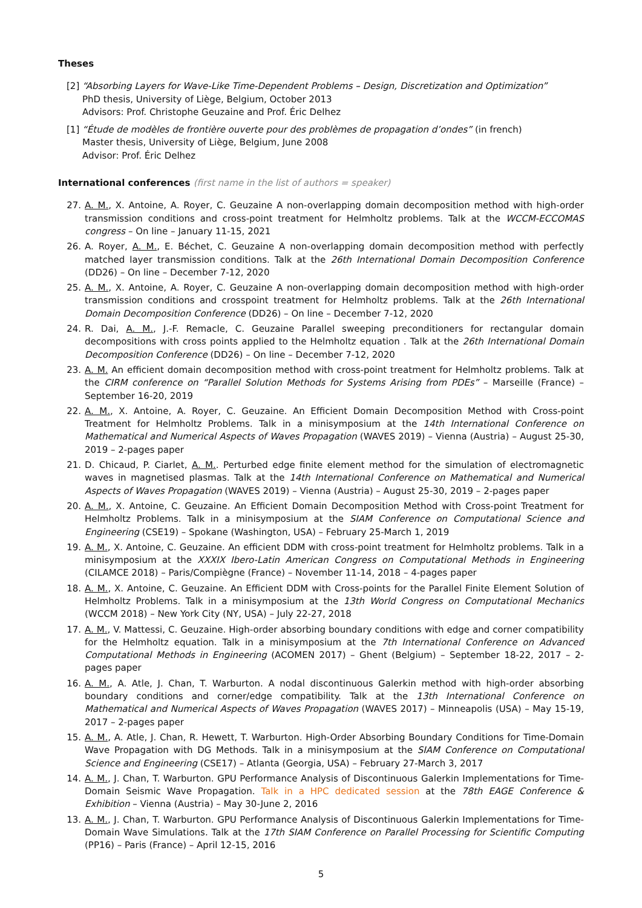Theses
[2] “Absorbing Layers for Wave-Like Time-Dependent Problems – Design, Discretization and Optimization”
PhD thesis, University of Liège, Belgium, October 2013
Advisors: Prof. Christophe Geuzaine and Prof. Éric Delhez
[1] “Étude de modèles de frontière ouverte pour des problèmes de propagation d’ondes” (in french)
Master thesis, University of Liège, Belgium, June 2008
Advisor: Prof. Éric Delhez
International conferences (first name in the list of authors = speaker)
27. A. M., X. Antoine, A. Royer, C. Geuzaine A non-overlapping domain decomposition method with high-order transmission conditions and cross-point treatment for Helmholtz problems. Talk at the WCCM-ECCOMAS congress – On line – January 11-15, 2021
26. A. Royer, A. M., E. Béchet, C. Geuzaine A non-overlapping domain decomposition method with perfectly matched layer transmission conditions. Talk at the 26th International Domain Decomposition Conference (DD26) – On line – December 7-12, 2020
25. A. M., X. Antoine, A. Royer, C. Geuzaine A non-overlapping domain decomposition method with high-order transmission conditions and crosspoint treatment for Helmholtz problems. Talk at the 26th International Domain Decomposition Conference (DD26) – On line – December 7-12, 2020
24. R. Dai, A. M., J.-F. Remacle, C. Geuzaine Parallel sweeping preconditioners for rectangular domain decompositions with cross points applied to the Helmholtz equation . Talk at the 26th International Domain Decomposition Conference (DD26) – On line – December 7-12, 2020
23. A. M. An efficient domain decomposition method with cross-point treatment for Helmholtz problems. Talk at the CIRM conference on “Parallel Solution Methods for Systems Arising from PDEs” – Marseille (France) – September 16-20, 2019
22. A. M., X. Antoine, A. Royer, C. Geuzaine. An Efficient Domain Decomposition Method with Cross-point Treatment for Helmholtz Problems. Talk in a minisymposium at the 14th International Conference on Mathematical and Numerical Aspects of Waves Propagation (WAVES 2019) – Vienna (Austria) – August 25-30, 2019 – 2-pages paper
21. D. Chicaud, P. Ciarlet, A. M.. Perturbed edge finite element method for the simulation of electromagnetic waves in magnetised plasmas. Talk at the 14th International Conference on Mathematical and Numerical Aspects of Waves Propagation (WAVES 2019) – Vienna (Austria) – August 25-30, 2019 – 2-pages paper
20. A. M., X. Antoine, C. Geuzaine. An Efficient Domain Decomposition Method with Cross-point Treatment for Helmholtz Problems. Talk in a minisymposium at the SIAM Conference on Computational Science and Engineering (CSE19) – Spokane (Washington, USA) – February 25-March 1, 2019
19. A. M., X. Antoine, C. Geuzaine. An efficient DDM with cross-point treatment for Helmholtz problems. Talk in a minisymposium at the XXXIX Ibero-Latin American Congress on Computational Methods in Engineering (CILAMCE 2018) – Paris/Compiègne (France) – November 11-14, 2018 – 4-pages paper
18. A. M., X. Antoine, C. Geuzaine. An Efficient DDM with Cross-points for the Parallel Finite Element Solution of Helmholtz Problems. Talk in a minisymposium at the 13th World Congress on Computational Mechanics (WCCM 2018) – New York City (NY, USA) – July 22-27, 2018
17. A. M., V. Mattessi, C. Geuzaine. High-order absorbing boundary conditions with edge and corner compatibility for the Helmholtz equation. Talk in a minisymposium at the 7th International Conference on Advanced Computational Methods in Engineering (ACOMEN 2017) – Ghent (Belgium) – September 18-22, 2017 – 2-pages paper
16. A. M., A. Atle, J. Chan, T. Warburton. A nodal discontinuous Galerkin method with high-order absorbing boundary conditions and corner/edge compatibility. Talk at the 13th International Conference on Mathematical and Numerical Aspects of Waves Propagation (WAVES 2017) – Minneapolis (USA) – May 15-19, 2017 – 2-pages paper
15. A. M., A. Atle, J. Chan, R. Hewett, T. Warburton. High-Order Absorbing Boundary Conditions for Time-Domain Wave Propagation with DG Methods. Talk in a minisymposium at the SIAM Conference on Computational Science and Engineering (CSE17) – Atlanta (Georgia, USA) – February 27-March 3, 2017
14. A. M., J. Chan, T. Warburton. GPU Performance Analysis of Discontinuous Galerkin Implementations for Time-Domain Seismic Wave Propagation. Talk in a HPC dedicated session at the 78th EAGE Conference & Exhibition – Vienna (Austria) – May 30-June 2, 2016
13. A. M., J. Chan, T. Warburton. GPU Performance Analysis of Discontinuous Galerkin Implementations for Time-Domain Wave Simulations. Talk at the 17th SIAM Conference on Parallel Processing for Scientific Computing (PP16) – Paris (France) – April 12-15, 2016
5